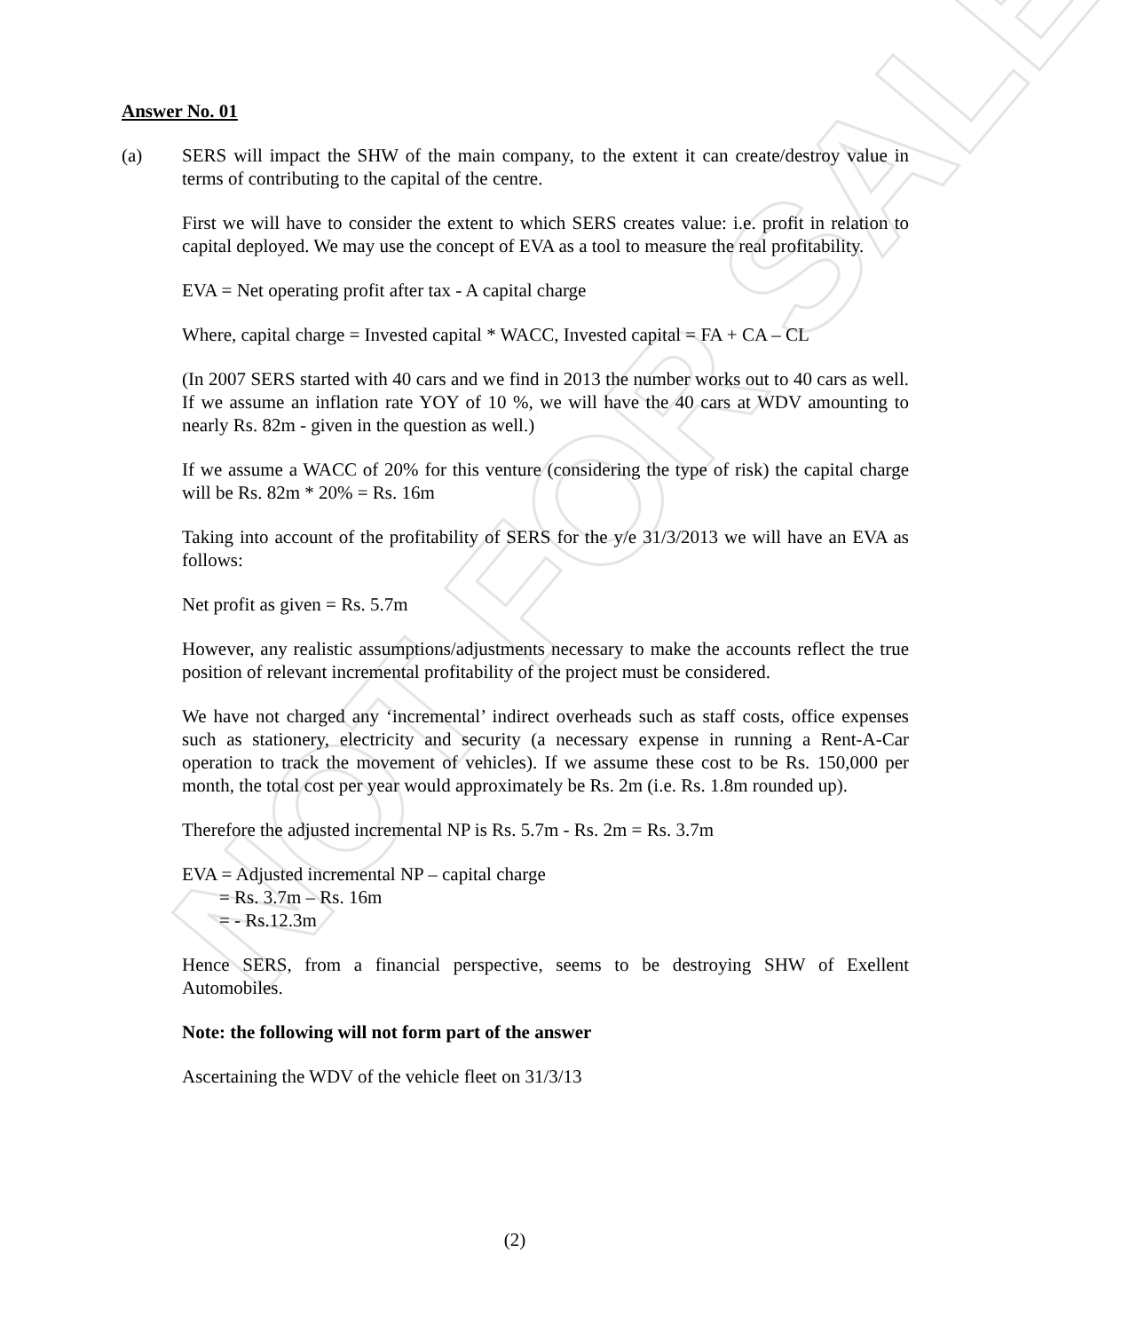NOT FOR SALE
Answer No. 01
(a) SERS will impact the SHW of the main company, to the extent it can create/destroy value in terms of contributing to the capital of the centre.
First we will have to consider the extent to which SERS creates value: i.e. profit in relation to capital deployed. We may use the concept of EVA as a tool to measure the real profitability.
EVA = Net operating profit after tax - A capital charge
Where, capital charge = Invested capital * WACC, Invested capital = FA + CA – CL
(In 2007 SERS started with 40 cars and we find in 2013 the number works out to 40 cars as well. If we assume an inflation rate YOY of 10 %, we will have the 40 cars at WDV amounting to nearly Rs. 82m - given in the question as well.)
If we assume a WACC of 20% for this venture (considering the type of risk) the capital charge will be Rs. 82m * 20% = Rs. 16m
Taking into account of the profitability of SERS for the y/e 31/3/2013 we will have an EVA as follows:
Net profit as given = Rs. 5.7m
However, any realistic assumptions/adjustments necessary to make the accounts reflect the true position of relevant incremental profitability of the project must be considered.
We have not charged any ‘incremental’ indirect overheads such as staff costs, office expenses such as stationery, electricity and security (a necessary expense in running a Rent-A-Car operation to track the movement of vehicles). If we assume these cost to be Rs. 150,000 per month, the total cost per year would approximately be Rs. 2m (i.e. Rs. 1.8m rounded up).
Therefore the adjusted incremental NP is Rs. 5.7m - Rs. 2m = Rs. 3.7m
EVA = Adjusted incremental NP – capital charge
= Rs. 3.7m – Rs. 16m
= - Rs.12.3m
Hence SERS, from a financial perspective, seems to be destroying SHW of Exellent Automobiles.
Note: the following will not form part of the answer
Ascertaining the WDV of the vehicle fleet on 31/3/13
(2)